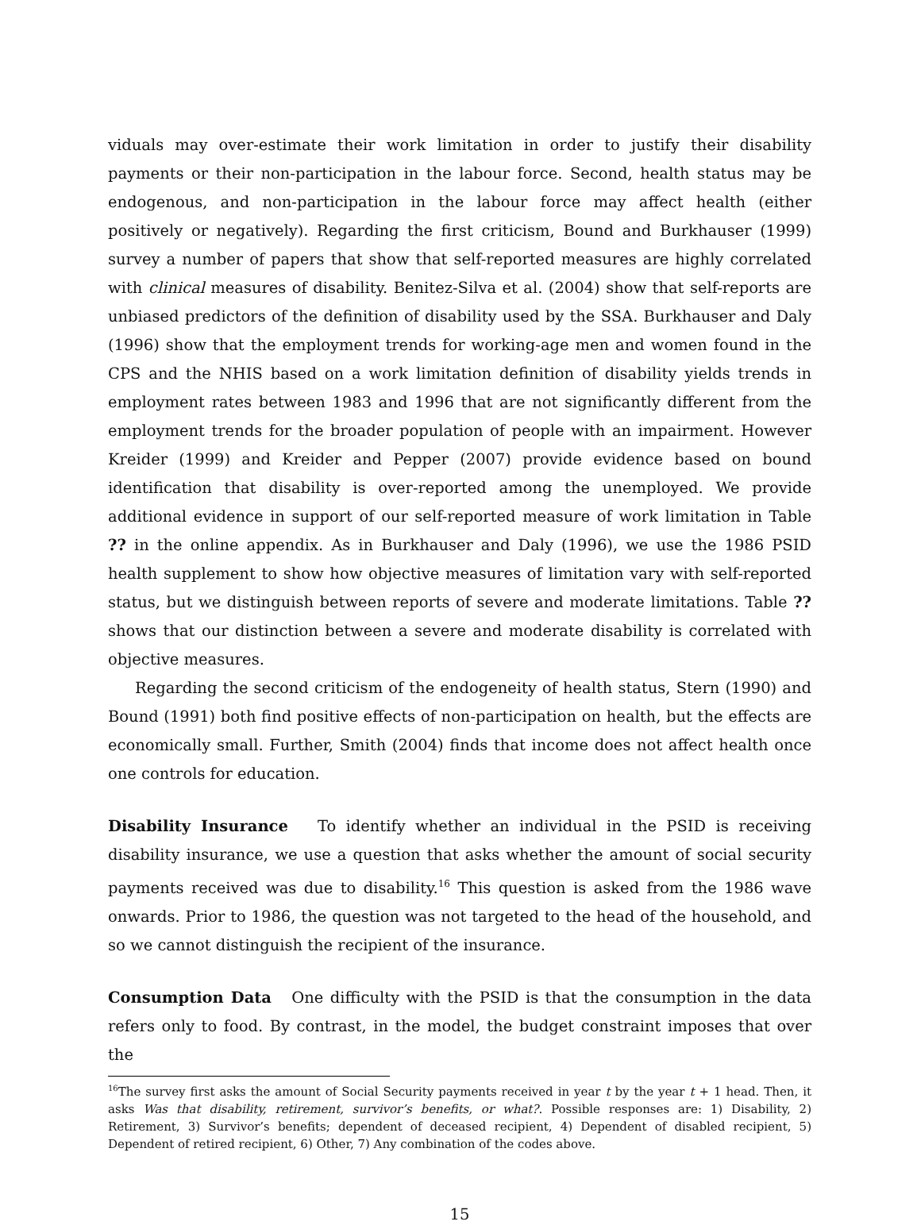viduals may over-estimate their work limitation in order to justify their disability payments or their non-participation in the labour force. Second, health status may be endogenous, and non-participation in the labour force may affect health (either positively or negatively). Regarding the first criticism, Bound and Burkhauser (1999) survey a number of papers that show that self-reported measures are highly correlated with clinical measures of disability. Benitez-Silva et al. (2004) show that self-reports are unbiased predictors of the definition of disability used by the SSA. Burkhauser and Daly (1996) show that the employment trends for working-age men and women found in the CPS and the NHIS based on a work limitation definition of disability yields trends in employment rates between 1983 and 1996 that are not significantly different from the employment trends for the broader population of people with an impairment. However Kreider (1999) and Kreider and Pepper (2007) provide evidence based on bound identification that disability is over-reported among the unemployed. We provide additional evidence in support of our self-reported measure of work limitation in Table ?? in the online appendix. As in Burkhauser and Daly (1996), we use the 1986 PSID health supplement to show how objective measures of limitation vary with self-reported status, but we distinguish between reports of severe and moderate limitations. Table ?? shows that our distinction between a severe and moderate disability is correlated with objective measures.
Regarding the second criticism of the endogeneity of health status, Stern (1990) and Bound (1991) both find positive effects of non-participation on health, but the effects are economically small. Further, Smith (2004) finds that income does not affect health once one controls for education.
Disability Insurance To identify whether an individual in the PSID is receiving disability insurance, we use a question that asks whether the amount of social security payments received was due to disability.<sup>16</sup> This question is asked from the 1986 wave onwards. Prior to 1986, the question was not targeted to the head of the household, and so we cannot distinguish the recipient of the insurance.
Consumption Data One difficulty with the PSID is that the consumption in the data refers only to food. By contrast, in the model, the budget constraint imposes that over the
<sup>16</sup> The survey first asks the amount of Social Security payments received in year t by the year t + 1 head. Then, it asks Was that disability, retirement, survivor’s benefits, or what?. Possible responses are: 1) Disability, 2) Retirement, 3) Survivor’s benefits; dependent of deceased recipient, 4) Dependent of disabled recipient, 5) Dependent of retired recipient, 6) Other, 7) Any combination of the codes above.
15